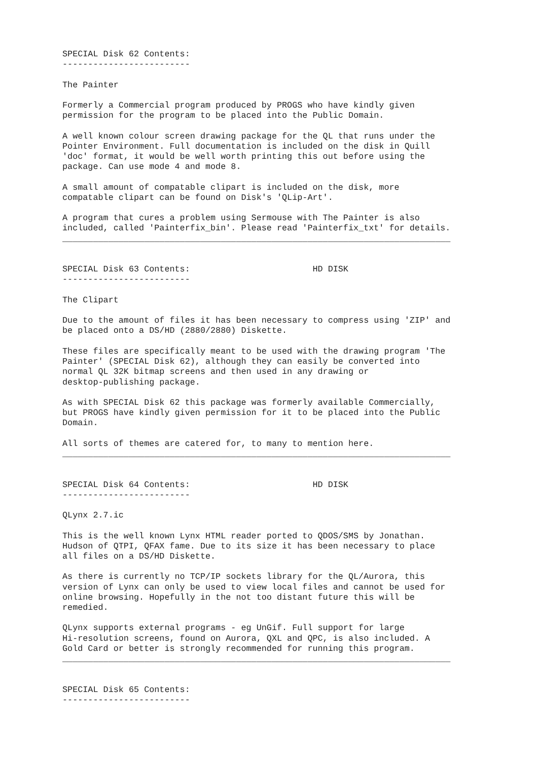SPECIAL Disk 62 Contents:
-------------------------

The Painter

Formerly a Commercial program produced by PROGS who have kindly given
permission for the program to be placed into the Public Domain.

A well known colour screen drawing package for the QL that runs under the
Pointer Environment. Full documentation is included on the disk in Quill
'doc' format, it would be well worth printing this out before using the
package. Can use mode 4 and mode 8.

A small amount of compatable clipart is included on the disk, more
compatable clipart can be found on Disk's 'QLip-Art'.

A program that cures a problem using Sermouse with The Painter is also
included, called 'Painterfix_bin'. Please read 'Painterfix_txt' for details.
____________________________________________________________________________


SPECIAL Disk 63 Contents:                        HD DISK
-------------------------

The Clipart

Due to the amount of files it has been necessary to compress using 'ZIP' and
be placed onto a DS/HD (2880/2880) Diskette.

These files are specifically meant to be used with the drawing program 'The
Painter' (SPECIAL Disk 62), although they can easily be converted into
normal QL 32K bitmap screens and then used in any drawing or
desktop-publishing package.

As with SPECIAL Disk 62 this package was formerly available Commercially,
but PROGS have kindly given permission for it to be placed into the Public
Domain.

All sorts of themes are catered for, to many to mention here.
____________________________________________________________________________


SPECIAL Disk 64 Contents:                        HD DISK
-------------------------

QLynx 2.7.ic

This is the well known Lynx HTML reader ported to QDOS/SMS by Jonathan.
Hudson of QTPI, QFAX fame. Due to its size it has been necessary to place
all files on a DS/HD Diskette.

As there is currently no TCP/IP sockets library for the QL/Aurora, this
version of Lynx can only be used to view local files and cannot be used for
online browsing. Hopefully in the not too distant future this will be
remedied.

QLynx supports external programs - eg UnGif. Full support for large
Hi-resolution screens, found on Aurora, QXL and QPC, is also included. A
Gold Card or better is strongly recommended for running this program.
____________________________________________________________________________


SPECIAL Disk 65 Contents:
-------------------------